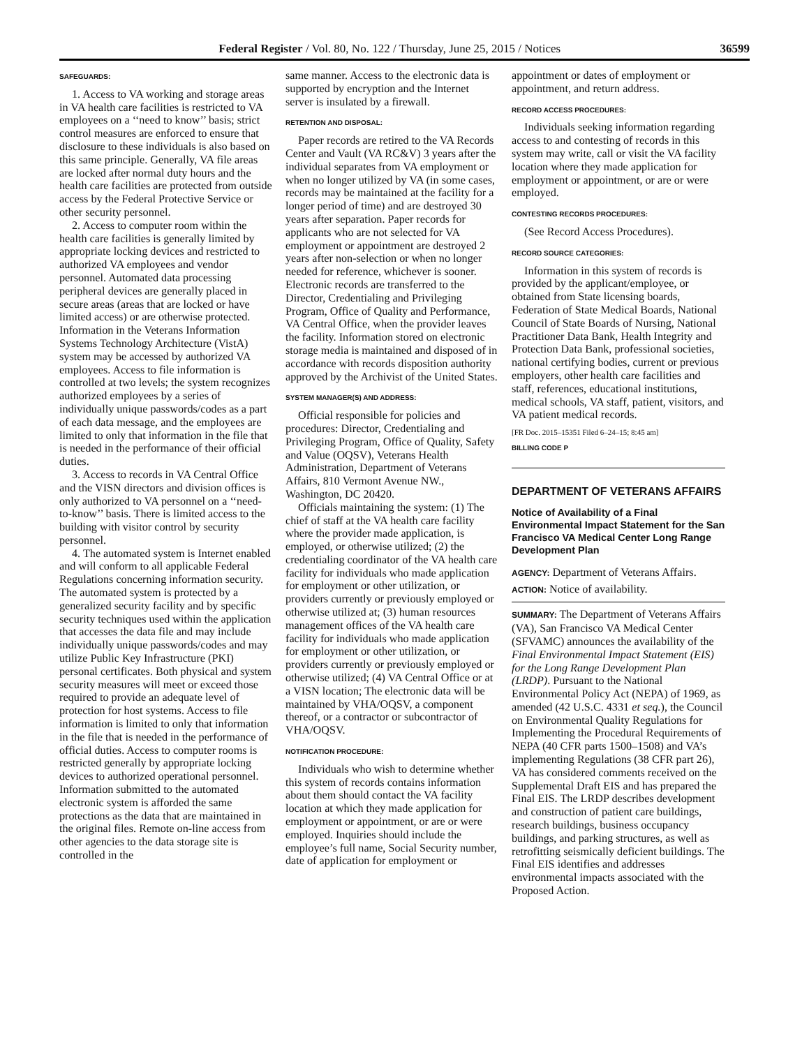Federal Register / Vol. 80, No. 122 / Thursday, June 25, 2015 / Notices 36599
SAFEGUARDS:
1. Access to VA working and storage areas in VA health care facilities is restricted to VA employees on a ‘‘need to know’’ basis; strict control measures are enforced to ensure that disclosure to these individuals is also based on this same principle. Generally, VA file areas are locked after normal duty hours and the health care facilities are protected from outside access by the Federal Protective Service or other security personnel.
2. Access to computer room within the health care facilities is generally limited by appropriate locking devices and restricted to authorized VA employees and vendor personnel. Automated data processing peripheral devices are generally placed in secure areas (areas that are locked or have limited access) or are otherwise protected. Information in the Veterans Information Systems Technology Architecture (VistA) system may be accessed by authorized VA employees. Access to file information is controlled at two levels; the system recognizes authorized employees by a series of individually unique passwords/codes as a part of each data message, and the employees are limited to only that information in the file that is needed in the performance of their official duties.
3. Access to records in VA Central Office and the VISN directors and division offices is only authorized to VA personnel on a ‘‘need-to-know’’ basis. There is limited access to the building with visitor control by security personnel.
4. The automated system is Internet enabled and will conform to all applicable Federal Regulations concerning information security. The automated system is protected by a generalized security facility and by specific security techniques used within the application that accesses the data file and may include individually unique passwords/codes and may utilize Public Key Infrastructure (PKI) personal certificates. Both physical and system security measures will meet or exceed those required to provide an adequate level of protection for host systems. Access to file information is limited to only that information in the file that is needed in the performance of official duties. Access to computer rooms is restricted generally by appropriate locking devices to authorized operational personnel. Information submitted to the automated electronic system is afforded the same protections as the data that are maintained in the original files. Remote on-line access from other agencies to the data storage site is controlled in the
same manner. Access to the electronic data is supported by encryption and the Internet server is insulated by a firewall.
RETENTION AND DISPOSAL:
Paper records are retired to the VA Records Center and Vault (VA RC&V) 3 years after the individual separates from VA employment or when no longer utilized by VA (in some cases, records may be maintained at the facility for a longer period of time) and are destroyed 30 years after separation. Paper records for applicants who are not selected for VA employment or appointment are destroyed 2 years after non-selection or when no longer needed for reference, whichever is sooner. Electronic records are transferred to the Director, Credentialing and Privileging Program, Office of Quality and Performance, VA Central Office, when the provider leaves the facility. Information stored on electronic storage media is maintained and disposed of in accordance with records disposition authority approved by the Archivist of the United States.
SYSTEM MANAGER(S) AND ADDRESS:
Official responsible for policies and procedures: Director, Credentialing and Privileging Program, Office of Quality, Safety and Value (OQSV), Veterans Health Administration, Department of Veterans Affairs, 810 Vermont Avenue NW., Washington, DC 20420.
Officials maintaining the system: (1) The chief of staff at the VA health care facility where the provider made application, is employed, or otherwise utilized; (2) the credentialing coordinator of the VA health care facility for individuals who made application for employment or other utilization, or providers currently or previously employed or otherwise utilized at; (3) human resources management offices of the VA health care facility for individuals who made application for employment or other utilization, or providers currently or previously employed or otherwise utilized; (4) VA Central Office or at a VISN location; The electronic data will be maintained by VHA/OQSV, a component thereof, or a contractor or subcontractor of VHA/OQSV.
NOTIFICATION PROCEDURE:
Individuals who wish to determine whether this system of records contains information about them should contact the VA facility location at which they made application for employment or appointment, or are or were employed. Inquiries should include the employee’s full name, Social Security number, date of application for employment or
appointment or dates of employment or appointment, and return address.
RECORD ACCESS PROCEDURES:
Individuals seeking information regarding access to and contesting of records in this system may write, call or visit the VA facility location where they made application for employment or appointment, or are or were employed.
CONTESTING RECORDS PROCEDURES:
(See Record Access Procedures).
RECORD SOURCE CATEGORIES:
Information in this system of records is provided by the applicant/employee, or obtained from State licensing boards, Federation of State Medical Boards, National Council of State Boards of Nursing, National Practitioner Data Bank, Health Integrity and Protection Data Bank, professional societies, national certifying bodies, current or previous employers, other health care facilities and staff, references, educational institutions, medical schools, VA staff, patient, visitors, and VA patient medical records.
[FR Doc. 2015–15351 Filed 6–24–15; 8:45 am]
BILLING CODE P
DEPARTMENT OF VETERANS AFFAIRS
Notice of Availability of a Final Environmental Impact Statement for the San Francisco VA Medical Center Long Range Development Plan
AGENCY: Department of Veterans Affairs.
ACTION: Notice of availability.
SUMMARY: The Department of Veterans Affairs (VA), San Francisco VA Medical Center (SFVAMC) announces the availability of the Final Environmental Impact Statement (EIS) for the Long Range Development Plan (LRDP). Pursuant to the National Environmental Policy Act (NEPA) of 1969, as amended (42 U.S.C. 4331 et seq.), the Council on Environmental Quality Regulations for Implementing the Procedural Requirements of NEPA (40 CFR parts 1500–1508) and VA’s implementing Regulations (38 CFR part 26), VA has considered comments received on the Supplemental Draft EIS and has prepared the Final EIS. The LRDP describes development and construction of patient care buildings, research buildings, business occupancy buildings, and parking structures, as well as retrofitting seismically deficient buildings. The Final EIS identifies and addresses environmental impacts associated with the Proposed Action.